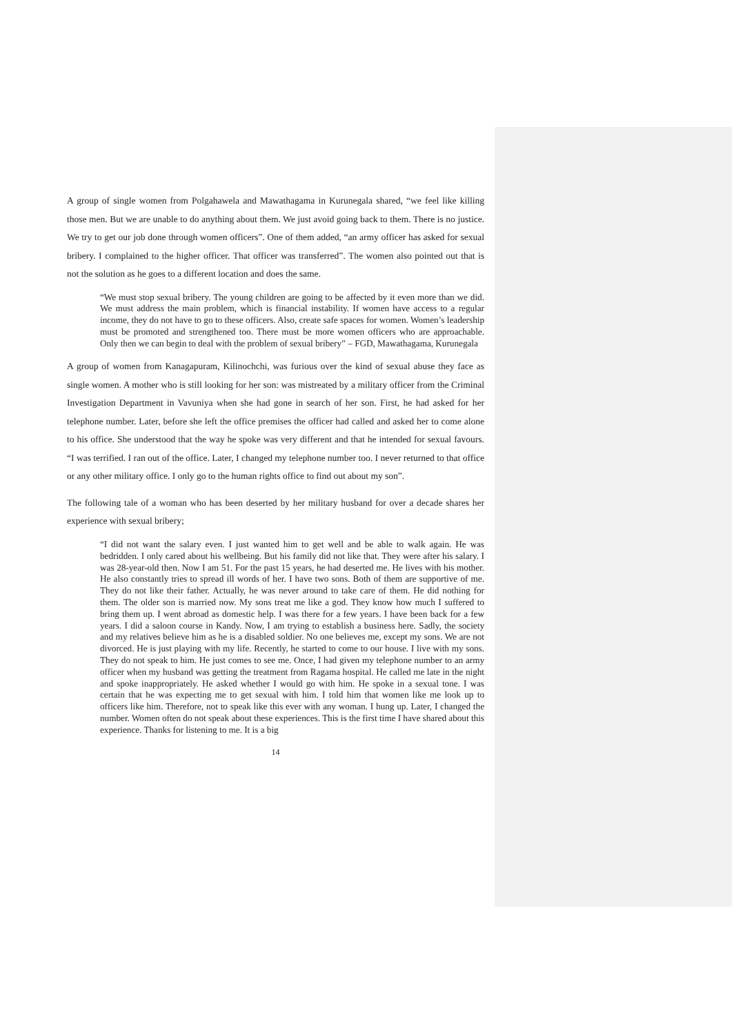A group of single women from Polgahawela and Mawathagama in Kurunegala shared, “we feel like killing those men. But we are unable to do anything about them. We just avoid going back to them. There is no justice. We try to get our job done through women officers”. One of them added, “an army officer has asked for sexual bribery. I complained to the higher officer. That officer was transferred”. The women also pointed out that is not the solution as he goes to a different location and does the same.
“We must stop sexual bribery. The young children are going to be affected by it even more than we did. We must address the main problem, which is financial instability. If women have access to a regular income, they do not have to go to these officers. Also, create safe spaces for women. Women’s leadership must be promoted and strengthened too. There must be more women officers who are approachable. Only then we can begin to deal with the problem of sexual bribery” – FGD, Mawathagama, Kurunegala
A group of women from Kanagapuram, Kilinochchi, was furious over the kind of sexual abuse they face as single women. A mother who is still looking for her son: was mistreated by a military officer from the Criminal Investigation Department in Vavuniya when she had gone in search of her son. First, he had asked for her telephone number. Later, before she left the office premises the officer had called and asked her to come alone to his office. She understood that the way he spoke was very different and that he intended for sexual favours. “I was terrified. I ran out of the office. Later, I changed my telephone number too. I never returned to that office or any other military office. I only go to the human rights office to find out about my son”.
The following tale of a woman who has been deserted by her military husband for over a decade shares her experience with sexual bribery;
“I did not want the salary even. I just wanted him to get well and be able to walk again. He was bedridden. I only cared about his wellbeing. But his family did not like that. They were after his salary. I was 28-year-old then. Now I am 51. For the past 15 years, he had deserted me. He lives with his mother. He also constantly tries to spread ill words of her. I have two sons. Both of them are supportive of me. They do not like their father. Actually, he was never around to take care of them. He did nothing for them. The older son is married now. My sons treat me like a god. They know how much I suffered to bring them up. I went abroad as domestic help. I was there for a few years. I have been back for a few years. I did a saloon course in Kandy. Now, I am trying to establish a business here. Sadly, the society and my relatives believe him as he is a disabled soldier. No one believes me, except my sons. We are not divorced. He is just playing with my life. Recently, he started to come to our house. I live with my sons. They do not speak to him. He just comes to see me. Once, I had given my telephone number to an army officer when my husband was getting the treatment from Ragama hospital. He called me late in the night and spoke inappropriately. He asked whether I would go with him. He spoke in a sexual tone. I was certain that he was expecting me to get sexual with him. I told him that women like me look up to officers like him. Therefore, not to speak like this ever with any woman. I hung up. Later, I changed the number. Women often do not speak about these experiences. This is the first time I have shared about this experience. Thanks for listening to me. It is a big
14